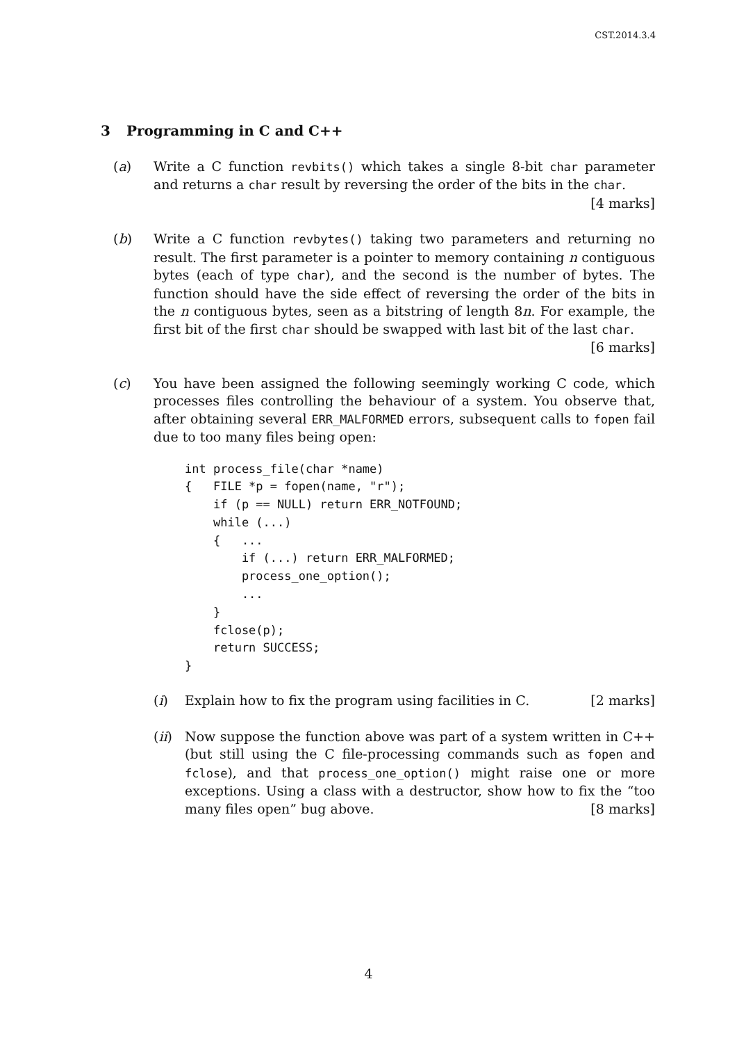CST.2014.3.4
3 Programming in C and C++
(a) Write a C function revbits() which takes a single 8-bit char parameter and returns a char result by reversing the order of the bits in the char. [4 marks]
(b) Write a C function revbytes() taking two parameters and returning no result. The first parameter is a pointer to memory containing n contiguous bytes (each of type char), and the second is the number of bytes. The function should have the side effect of reversing the order of the bits in the n contiguous bytes, seen as a bitstring of length 8n. For example, the first bit of the first char should be swapped with last bit of the last char. [6 marks]
(c) You have been assigned the following seemingly working C code, which processes files controlling the behaviour of a system. You observe that, after obtaining several ERR_MALFORMED errors, subsequent calls to fopen fail due to too many files being open:
int process_file(char *name)
{   FILE *p = fopen(name, "r");
    if (p == NULL) return ERR_NOTFOUND;
    while (...)
    {   ...
        if (...) return ERR_MALFORMED;
        process_one_option();
        ...
    }
    fclose(p);
    return SUCCESS;
}
(i) Explain how to fix the program using facilities in C. [2 marks]
(ii)
Now suppose the function above was part of a system written in C++ (but still using the C file-processing commands such as fopen and fclose), and that process_one_option() might raise one or more exceptions. Using a class with a destructor, show how to fix the “too many files open” bug above. [8 marks]
4